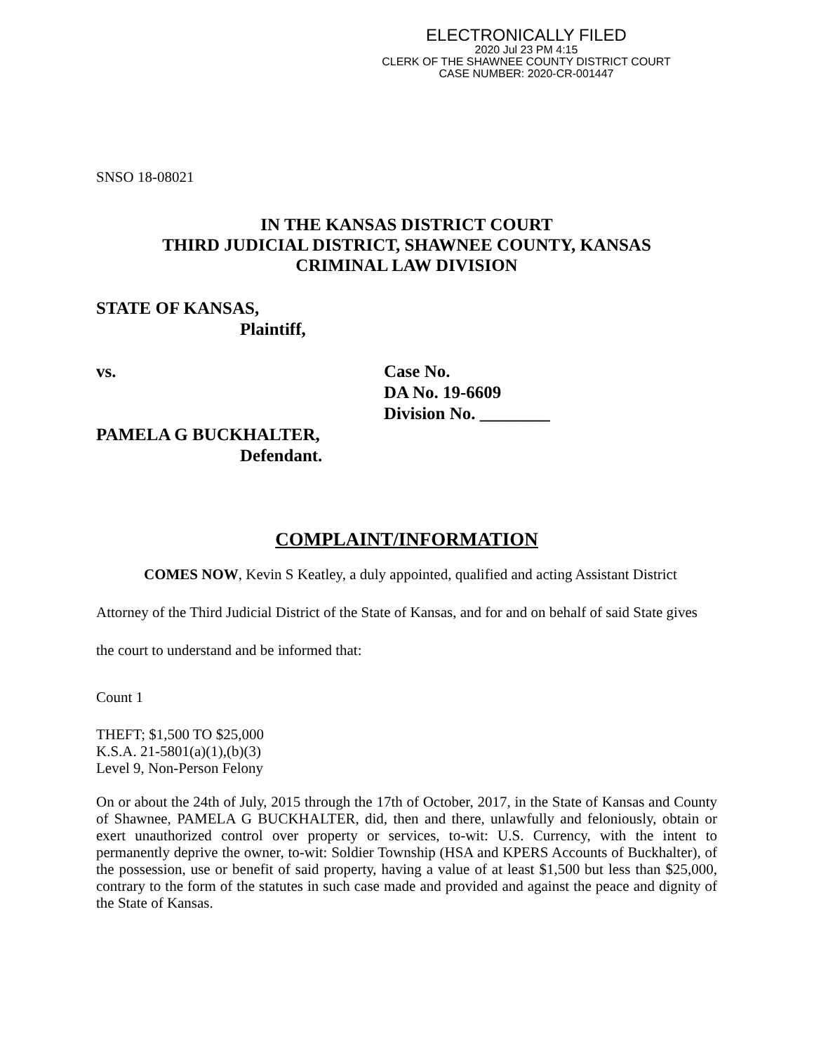ELECTRONICALLY FILED
2020 Jul 23 PM 4:15
CLERK OF THE SHAWNEE COUNTY DISTRICT COURT
CASE NUMBER: 2020-CR-001447
SNSO 18-08021
IN THE KANSAS DISTRICT COURT
THIRD JUDICIAL DISTRICT, SHAWNEE COUNTY, KANSAS
CRIMINAL LAW DIVISION
STATE OF KANSAS,
Plaintiff,
vs. Case No.
DA No. 19-6609
Division No. ________
PAMELA G BUCKHALTER,
Defendant.
COMPLAINT/INFORMATION
COMES NOW, Kevin S Keatley, a duly appointed, qualified and acting Assistant District Attorney of the Third Judicial District of the State of Kansas, and for and on behalf of said State gives the court to understand and be informed that:
Count 1
THEFT; $1,500 TO $25,000
K.S.A. 21-5801(a)(1),(b)(3)
Level 9, Non-Person Felony
On or about the 24th of July, 2015 through the 17th of October, 2017, in the State of Kansas and County of Shawnee, PAMELA G BUCKHALTER, did, then and there, unlawfully and feloniously, obtain or exert unauthorized control over property or services, to-wit: U.S. Currency, with the intent to permanently deprive the owner, to-wit: Soldier Township (HSA and KPERS Accounts of Buckhalter), of the possession, use or benefit of said property, having a value of at least $1,500 but less than $25,000, contrary to the form of the statutes in such case made and provided and against the peace and dignity of the State of Kansas.